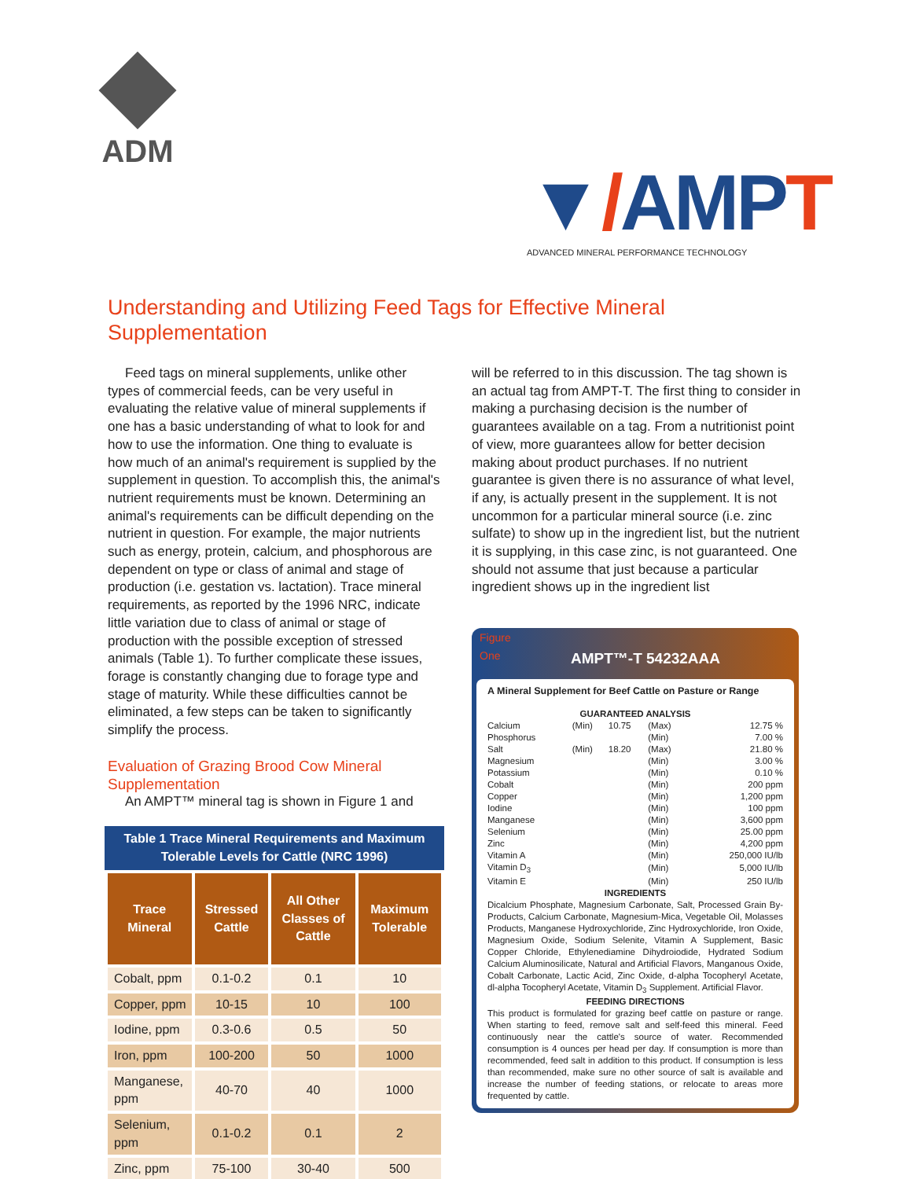ADM
▼/AMPT
ADVANCED MINERAL PERFORMANCE TECHNOLOGY
Understanding and Utilizing Feed Tags for Effective Mineral Supplementation
Feed tags on mineral supplements, unlike other types of commercial feeds, can be very useful in evaluating the relative value of mineral supplements if one has a basic understanding of what to look for and how to use the information. One thing to evaluate is how much of an animal's requirement is supplied by the supplement in question. To accomplish this, the animal's nutrient requirements must be known. Determining an animal's requirements can be difficult depending on the nutrient in question. For example, the major nutrients such as energy, protein, calcium, and phosphorous are dependent on type or class of animal and stage of production (i.e. gestation vs. lactation). Trace mineral requirements, as reported by the 1996 NRC, indicate little variation due to class of animal or stage of production with the possible exception of stressed animals (Table 1). To further complicate these issues, forage is constantly changing due to forage type and stage of maturity. While these difficulties cannot be eliminated, a few steps can be taken to significantly simplify the process.
Evaluation of Grazing Brood Cow Mineral Supplementation
An AMPT™ mineral tag is shown in Figure 1 and
Table 1 Trace Mineral Requirements and Maximum Tolerable Levels for Cattle (NRC 1996)
| Trace Mineral | Stressed Cattle | All Other Classes of Cattle | Maximum Tolerable |
| --- | --- | --- | --- |
| Cobalt, ppm | 0.1-0.2 | 0.1 | 10 |
| Copper, ppm | 10-15 | 10 | 100 |
| Iodine, ppm | 0.3-0.6 | 0.5 | 50 |
| Iron, ppm | 100-200 | 50 | 1000 |
| Manganese, ppm | 40-70 | 40 | 1000 |
| Selenium, ppm | 0.1-0.2 | 0.1 | 2 |
| Zinc, ppm | 75-100 | 30-40 | 500 |
will be referred to in this discussion. The tag shown is an actual tag from AMPT-T. The first thing to consider in making a purchasing decision is the number of guarantees available on a tag. From a nutritionist point of view, more guarantees allow for better decision making about product purchases. If no nutrient guarantee is given there is no assurance of what level, if any, is actually present in the supplement. It is not uncommon for a particular mineral source (i.e. zinc sulfate) to show up in the ingredient list, but the nutrient it is supplying, in this case zinc, is not guaranteed. One should not assume that just because a particular ingredient shows up in the ingredient list
Figure
One
AMPT™-T 54232AAA
A Mineral Supplement for Beef Cattle on Pasture or Range
GUARANTEED ANALYSIS
| Calcium | (Min) | 10.75 | (Max) | 12.75 % |
| Phosphorus | | | (Min) | 7.00 % |
| Salt | (Min) | 18.20 | (Max) | 21.80 % |
| Magnesium | | | (Min) | 3.00 % |
| Potassium | | | (Min) | 0.10 % |
| Cobalt | | | (Min) | 200 ppm |
| Copper | | | (Min) | 1,200 ppm |
| Iodine | | | (Min) | 100 ppm |
| Manganese | | | (Min) | 3,600 ppm |
| Selenium | | | (Min) | 25.00 ppm |
| Zinc | | | (Min) | 4,200 ppm |
| Vitamin A | | | (Min) | 250,000 IU/lb |
| Vitamin D<sub>3</sub> | | | (Min) | 5,000 IU/lb |
| Vitamin E | | | (Min) | 250 IU/lb |
INGREDIENTS
Dicalcium Phosphate, Magnesium Carbonate, Salt, Processed Grain By-Products, Calcium Carbonate, Magnesium-Mica, Vegetable Oil, Molasses Products, Manganese Hydroxychloride, Zinc Hydroxychloride, Iron Oxide, Magnesium Oxide, Sodium Selenite, Vitamin A Supplement, Basic Copper Chloride, Ethylenediamine Dihydroiodide, Hydrated Sodium Calcium Aluminosilicate, Natural and Artificial Flavors, Manganous Oxide, Cobalt Carbonate, Lactic Acid, Zinc Oxide, d-alpha Tocopheryl Acetate, dl-alpha Tocopheryl Acetate, Vitamin D<sub>3</sub> Supplement. Artificial Flavor.
FEEDING DIRECTIONS
This product is formulated for grazing beef cattle on pasture or range. When starting to feed, remove salt and self-feed this mineral. Feed continuously near the cattle's source of water. Recommended consumption is 4 ounces per head per day. If consumption is more than recommended, feed salt in addition to this product. If consumption is less than recommended, make sure no other source of salt is available and increase the number of feeding stations, or relocate to areas more frequented by cattle.